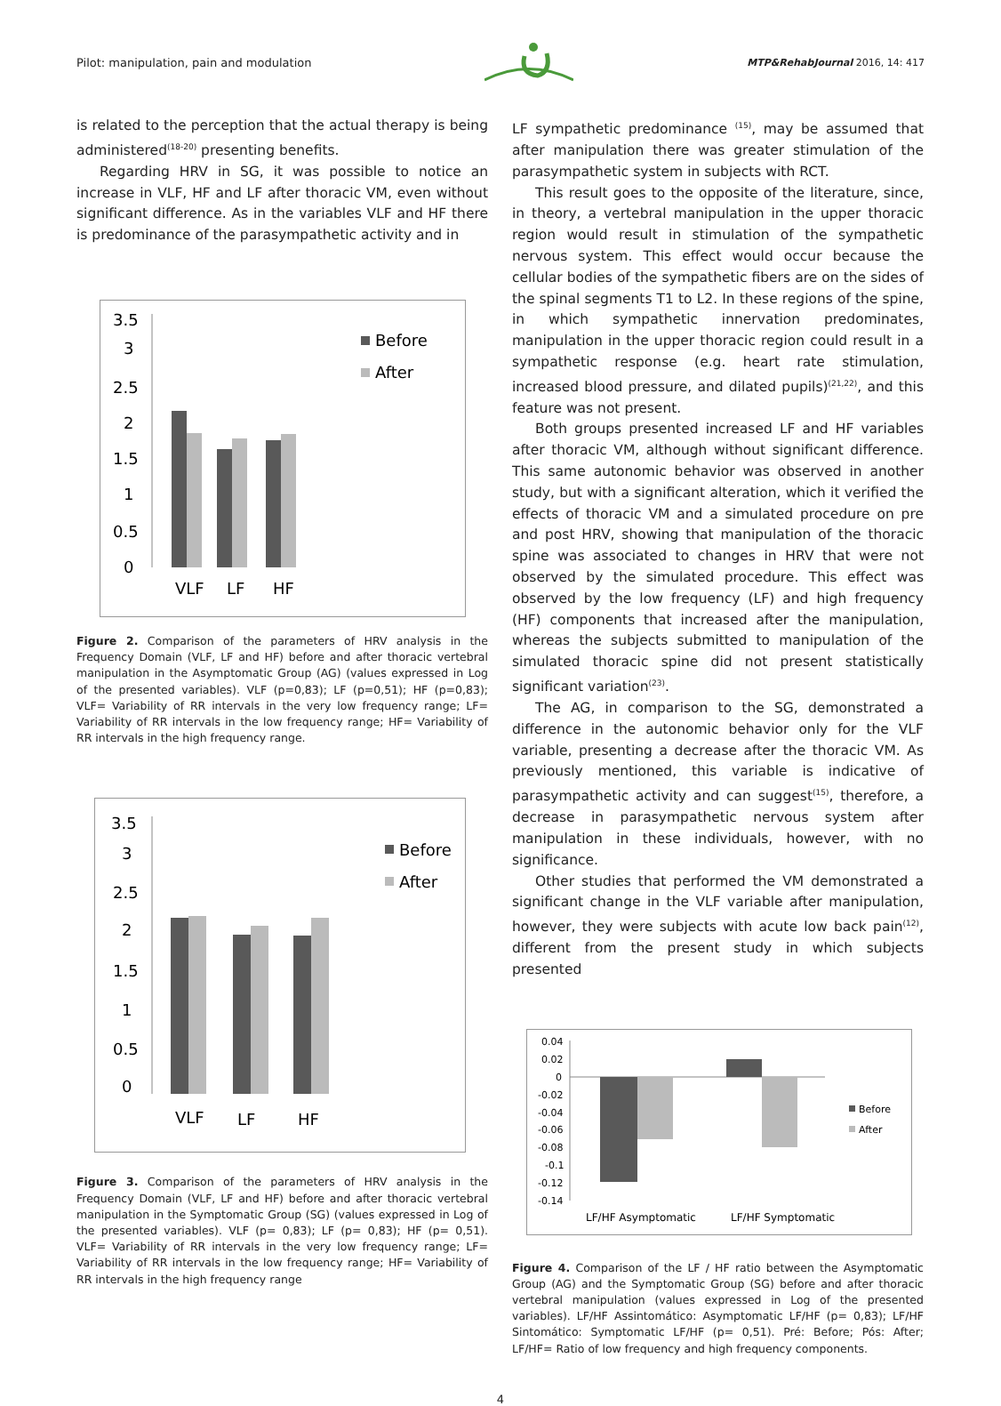Pilot: manipulation, pain and modulation MTP&RehabJournal 2016, 14: 417
is related to the perception that the actual therapy is being administered<sup>(18-20)</sup> presenting benefits.
Regarding HRV in SG, it was possible to notice an increase in VLF, HF and LF after thoracic VM, even without significant difference. As in the variables VLF and HF there is predominance of the parasympathetic activity and in
3.5
3
2.5
2
1.5
1
0.5
0
VLF
LF
HF
Before
After
Figure 2. Comparison of the parameters of HRV analysis in the Frequency Domain (VLF, LF and HF) before and after thoracic vertebral manipulation in the Asymptomatic Group (AG) (values expressed in Log of the presented variables). VLF (p=0,83); LF (p=0,51); HF (p=0,83); VLF= Variability of RR intervals in the very low frequency range; LF= Variability of RR intervals in the low frequency range; HF= Variability of RR intervals in the high frequency range.
3.5
3
2.5
2
1.5
1
0.5
0
VLF
LF
HF
Before
After
Figure 3. Comparison of the parameters of HRV analysis in the Frequency Domain (VLF, LF and HF) before and after thoracic vertebral manipulation in the Symptomatic Group (SG) (values expressed in Log of the presented variables). VLF (p= 0,83); LF (p= 0,83); HF (p= 0,51). VLF= Variability of RR intervals in the very low frequency range; LF= Variability of RR intervals in the low frequency range; HF= Variability of RR intervals in the high frequency range
LF sympathetic predominance <sup>(15)</sup>, may be assumed that after manipulation there was greater stimulation of the parasympathetic system in subjects with RCT.
This result goes to the opposite of the literature, since, in theory, a vertebral manipulation in the upper thoracic region would result in stimulation of the sympathetic nervous system. This effect would occur because the cellular bodies of the sympathetic fibers are on the sides of the spinal segments T1 to L2. In these regions of the spine, in which sympathetic innervation predominates, manipulation in the upper thoracic region could result in a sympathetic response (e.g. heart rate stimulation, increased blood pressure, and dilated pupils)<sup>(21,22)</sup>, and this feature was not present.
Both groups presented increased LF and HF variables after thoracic VM, although without significant difference. This same autonomic behavior was observed in another study, but with a significant alteration, which it verified the effects of thoracic VM and a simulated procedure on pre and post HRV, showing that manipulation of the thoracic spine was associated to changes in HRV that were not observed by the simulated procedure. This effect was observed by the low frequency (LF) and high frequency (HF) components that increased after the manipulation, whereas the subjects submitted to manipulation of the simulated thoracic spine did not present statistically significant variation<sup>(23)</sup>.
The AG, in comparison to the SG, demonstrated a difference in the autonomic behavior only for the VLF variable, presenting a decrease after the thoracic VM. As previously mentioned, this variable is indicative of parasympathetic activity and can suggest<sup>(15)</sup>, therefore, a decrease in parasympathetic nervous system after manipulation in these individuals, however, with no significance.
Other studies that performed the VM demonstrated a significant change in the VLF variable after manipulation, however, they were subjects with acute low back pain<sup>(12)</sup>, different from the present study in which subjects presented
0.04
0.02
0
-0.02
-0.04
-0.06
-0.08
-0.1
-0.12
-0.14
LF/HF Asymptomatic
LF/HF Symptomatic
Before
After
Figure 4. Comparison of the LF / HF ratio between the Asymptomatic Group (AG) and the Symptomatic Group (SG) before and after thoracic vertebral manipulation (values expressed in Log of the presented variables). LF/HF Assintomático: Asymptomatic LF/HF (p= 0,83); LF/HF Sintomático: Symptomatic LF/HF (p= 0,51). Pré: Before; Pós: After; LF/HF= Ratio of low frequency and high frequency components.
4